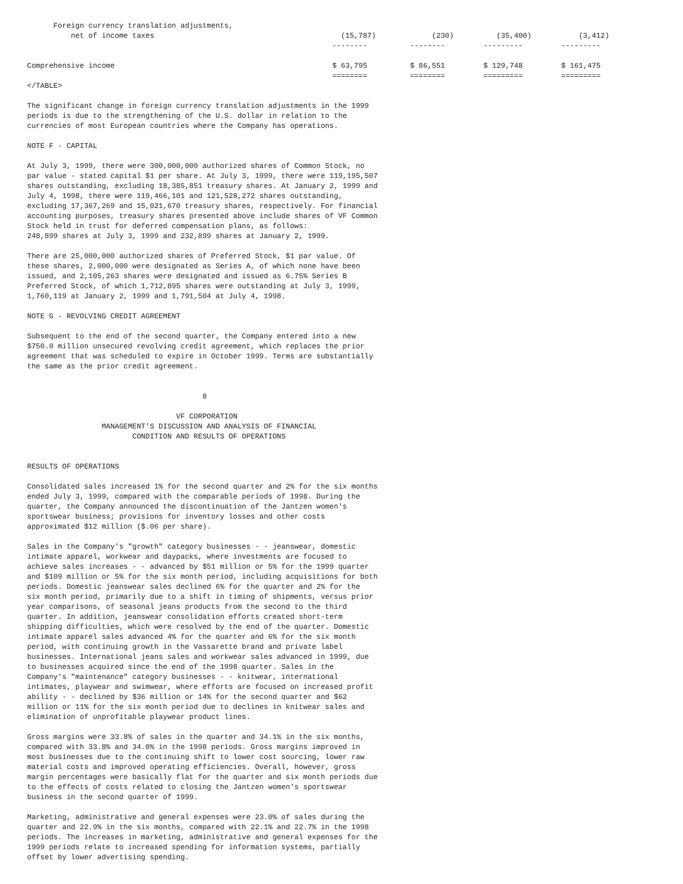| Foreign currency translation adjustments, | | | | |
| net of income taxes | (15,787) | (230) | (35,400) | (3,412) |
| | -------- | -------- | --------- | --------- |
| Comprehensive income | $ 63,795 | $ 86,551 | $ 129,748 | $ 161,475 |
| | ======== | ======== | ========= | ========= |
</TABLE>

The significant change in foreign currency translation adjustments in the 1999
periods is due to the strengthening of the U.S. dollar in relation to the
currencies of most European countries where the Company has operations.

NOTE F - CAPITAL

At July 3, 1999, there were 300,000,000 authorized shares of Common Stock, no
par value - stated capital $1 per share. At July 3, 1999, there were 119,195,507
shares outstanding, excluding 18,385,851 treasury shares. At January 2, 1999 and
July 4, 1998, there were 119,466,101 and 121,528,272 shares outstanding,
excluding 17,367,269 and 15,021,670 treasury shares, respectively. For financial
accounting purposes, treasury shares presented above include shares of VF Common
Stock held in trust for deferred compensation plans, as follows:
248,899 shares at July 3, 1999 and 232,899 shares at January 2, 1999.

There are 25,000,000 authorized shares of Preferred Stock, $1 par value. Of
these shares, 2,000,000 were designated as Series A, of which none have been
issued, and 2,105,263 shares were designated and issued as 6.75% Series B
Preferred Stock, of which 1,712,895 shares were outstanding at July 3, 1999,
1,760,119 at January 2, 1999 and 1,791,504 at July 4, 1998.

NOTE G - REVOLVING CREDIT AGREEMENT

Subsequent to the end of the second quarter, the Company entered into a new
$750.0 million unsecured revolving credit agreement, which replaces the prior
agreement that was scheduled to expire in October 1999. Terms are substantially
the same as the prior credit agreement.


                                        8

                                  VF CORPORATION
                 MANAGEMENT'S DISCUSSION AND ANALYSIS OF FINANCIAL
                        CONDITION AND RESULTS OF OPERATIONS


RESULTS OF OPERATIONS

Consolidated sales increased 1% for the second quarter and 2% for the six months
ended July 3, 1999, compared with the comparable periods of 1998. During the
quarter, the Company announced the discontinuation of the Jantzen women's
sportswear business; provisions for inventory losses and other costs
approximated $12 million ($.06 per share).

Sales in the Company's "growth" category businesses - - jeanswear, domestic
intimate apparel, workwear and daypacks, where investments are focused to
achieve sales increases - - advanced by $51 million or 5% for the 1999 quarter
and $109 million or 5% for the six month period, including acquisitions for both
periods. Domestic jeanswear sales declined 6% for the quarter and 2% for the
six month period, primarily due to a shift in timing of shipments, versus prior
year comparisons, of seasonal jeans products from the second to the third
quarter. In addition, jeanswear consolidation efforts created short-term
shipping difficulties, which were resolved by the end of the quarter. Domestic
intimate apparel sales advanced 4% for the quarter and 6% for the six month
period, with continuing growth in the Vassarette brand and private label
businesses. International jeans sales and workwear sales advanced in 1999, due
to businesses acquired since the end of the 1998 quarter. Sales in the
Company's "maintenance" category businesses - - knitwear, international
intimates, playwear and swimwear, where efforts are focused on increased profit
ability - - declined by $36 million or 14% for the second quarter and $62
million or 11% for the six month period due to declines in knitwear sales and
elimination of unprofitable playwear product lines.

Gross margins were 33.8% of sales in the quarter and 34.1% in the six months,
compared with 33.8% and 34.0% in the 1998 periods. Gross margins improved in
most businesses due to the continuing shift to lower cost sourcing, lower raw
material costs and improved operating efficiencies. Overall, however, gross
margin percentages were basically flat for the quarter and six month periods due
to the effects of costs related to closing the Jantzen women's sportswear
business in the second quarter of 1999.

Marketing, administrative and general expenses were 23.0% of sales during the
quarter and 22.9% in the six months, compared with 22.1% and 22.7% in the 1998
periods. The increases in marketing, administrative and general expenses for the
1999 periods relate to increased spending for information systems, partially
offset by lower advertising spending.